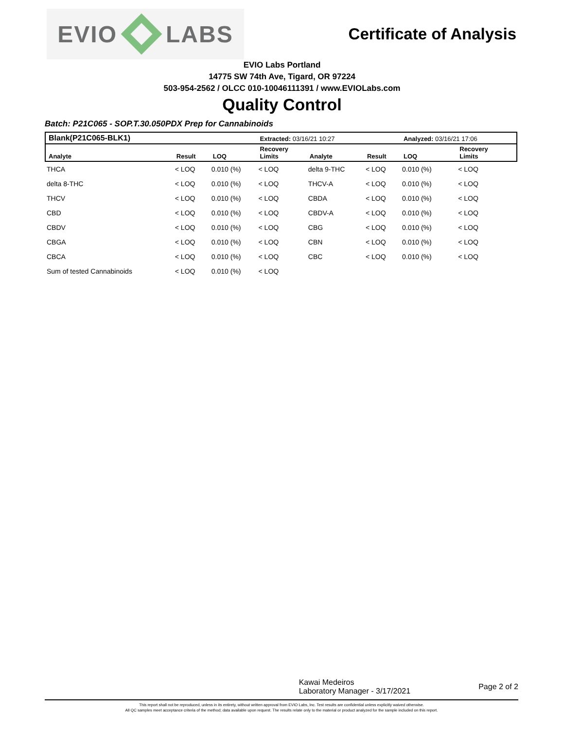EVIO LABS
Certificate of Analysis
EVIO Labs Portland
14775 SW 74th Ave, Tigard, OR 97224
503-954-2562 / OLCC 010-10046111391 / www.EVIOLabs.com
Quality Control
Batch: P21C065 - SOP.T.30.050PDX Prep for Cannabinoids
| Blank(P21C065-BLK1) | | | Extracted: 03/16/21 10:27 | | | Analyzed: 03/16/21 17:06 | |
| --- | --- | --- | --- | --- | --- | --- | --- |
| Analyte | Result | LOQ | Recovery Limits | Analyte | Result | LOQ | Recovery Limits |
| THCA | < LOQ | 0.010 (%) | < LOQ | delta 9-THC | < LOQ | 0.010 (%) | < LOQ |
| delta 8-THC | < LOQ | 0.010 (%) | < LOQ | THCV-A | < LOQ | 0.010 (%) | < LOQ |
| THCV | < LOQ | 0.010 (%) | < LOQ | CBDA | < LOQ | 0.010 (%) | < LOQ |
| CBD | < LOQ | 0.010 (%) | < LOQ | CBDV-A | < LOQ | 0.010 (%) | < LOQ |
| CBDV | < LOQ | 0.010 (%) | < LOQ | CBG | < LOQ | 0.010 (%) | < LOQ |
| CBGA | < LOQ | 0.010 (%) | < LOQ | CBN | < LOQ | 0.010 (%) | < LOQ |
| CBCA | < LOQ | 0.010 (%) | < LOQ | CBC | < LOQ | 0.010 (%) | < LOQ |
| Sum of tested Cannabinoids | < LOQ | 0.010 (%) | < LOQ | | | | |
Kawai Medeiros
Laboratory Manager - 3/17/2021
Page 2 of 2
This report shall not be reproduced, unless in its entirety, without written approval from EVIO Labs, Inc. Test results are confidential unless explicitly waived otherwise.
All QC samples meet acceptance criteria of the method; data available upon request. The results relate only to the material or product analyzed for the sample included on this report.